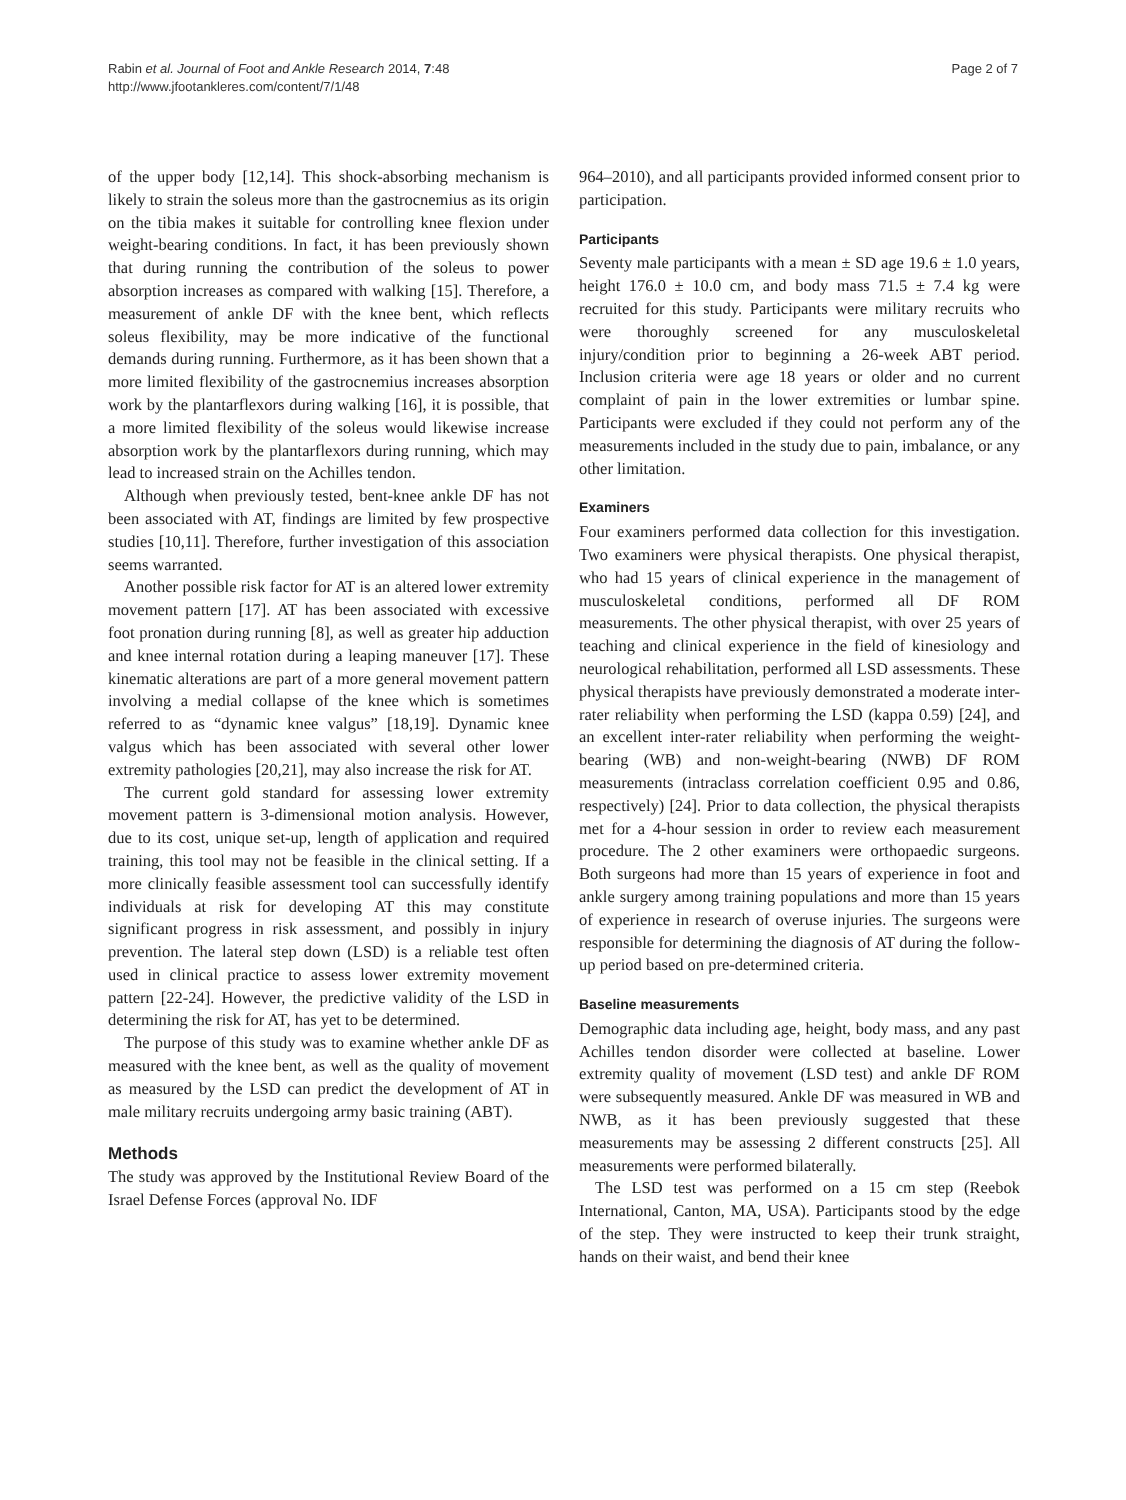Rabin et al. Journal of Foot and Ankle Research 2014, 7:48
http://www.jfootankleres.com/content/7/1/48
Page 2 of 7
of the upper body [12,14]. This shock-absorbing mechanism is likely to strain the soleus more than the gastrocnemius as its origin on the tibia makes it suitable for controlling knee flexion under weight-bearing conditions. In fact, it has been previously shown that during running the contribution of the soleus to power absorption increases as compared with walking [15]. Therefore, a measurement of ankle DF with the knee bent, which reflects soleus flexibility, may be more indicative of the functional demands during running. Furthermore, as it has been shown that a more limited flexibility of the gastrocnemius increases absorption work by the plantarflexors during walking [16], it is possible, that a more limited flexibility of the soleus would likewise increase absorption work by the plantarflexors during running, which may lead to increased strain on the Achilles tendon.
Although when previously tested, bent-knee ankle DF has not been associated with AT, findings are limited by few prospective studies [10,11]. Therefore, further investigation of this association seems warranted.
Another possible risk factor for AT is an altered lower extremity movement pattern [17]. AT has been associated with excessive foot pronation during running [8], as well as greater hip adduction and knee internal rotation during a leaping maneuver [17]. These kinematic alterations are part of a more general movement pattern involving a medial collapse of the knee which is sometimes referred to as “dynamic knee valgus” [18,19]. Dynamic knee valgus which has been associated with several other lower extremity pathologies [20,21], may also increase the risk for AT.
The current gold standard for assessing lower extremity movement pattern is 3-dimensional motion analysis. However, due to its cost, unique set-up, length of application and required training, this tool may not be feasible in the clinical setting. If a more clinically feasible assessment tool can successfully identify individuals at risk for developing AT this may constitute significant progress in risk assessment, and possibly in injury prevention. The lateral step down (LSD) is a reliable test often used in clinical practice to assess lower extremity movement pattern [22-24]. However, the predictive validity of the LSD in determining the risk for AT, has yet to be determined.
The purpose of this study was to examine whether ankle DF as measured with the knee bent, as well as the quality of movement as measured by the LSD can predict the development of AT in male military recruits undergoing army basic training (ABT).
Methods
The study was approved by the Institutional Review Board of the Israel Defense Forces (approval No. IDF
964–2010), and all participants provided informed consent prior to participation.
Participants
Seventy male participants with a mean ± SD age 19.6 ± 1.0 years, height 176.0 ± 10.0 cm, and body mass 71.5 ± 7.4 kg were recruited for this study. Participants were military recruits who were thoroughly screened for any musculoskeletal injury/condition prior to beginning a 26-week ABT period. Inclusion criteria were age 18 years or older and no current complaint of pain in the lower extremities or lumbar spine. Participants were excluded if they could not perform any of the measurements included in the study due to pain, imbalance, or any other limitation.
Examiners
Four examiners performed data collection for this investigation. Two examiners were physical therapists. One physical therapist, who had 15 years of clinical experience in the management of musculoskeletal conditions, performed all DF ROM measurements. The other physical therapist, with over 25 years of teaching and clinical experience in the field of kinesiology and neurological rehabilitation, performed all LSD assessments. These physical therapists have previously demonstrated a moderate inter-rater reliability when performing the LSD (kappa 0.59) [24], and an excellent inter-rater reliability when performing the weight-bearing (WB) and non-weight-bearing (NWB) DF ROM measurements (intraclass correlation coefficient 0.95 and 0.86, respectively) [24]. Prior to data collection, the physical therapists met for a 4-hour session in order to review each measurement procedure. The 2 other examiners were orthopaedic surgeons. Both surgeons had more than 15 years of experience in foot and ankle surgery among training populations and more than 15 years of experience in research of overuse injuries. The surgeons were responsible for determining the diagnosis of AT during the follow-up period based on pre-determined criteria.
Baseline measurements
Demographic data including age, height, body mass, and any past Achilles tendon disorder were collected at baseline. Lower extremity quality of movement (LSD test) and ankle DF ROM were subsequently measured. Ankle DF was measured in WB and NWB, as it has been previously suggested that these measurements may be assessing 2 different constructs [25]. All measurements were performed bilaterally.
The LSD test was performed on a 15 cm step (Reebok International, Canton, MA, USA). Participants stood by the edge of the step. They were instructed to keep their trunk straight, hands on their waist, and bend their knee